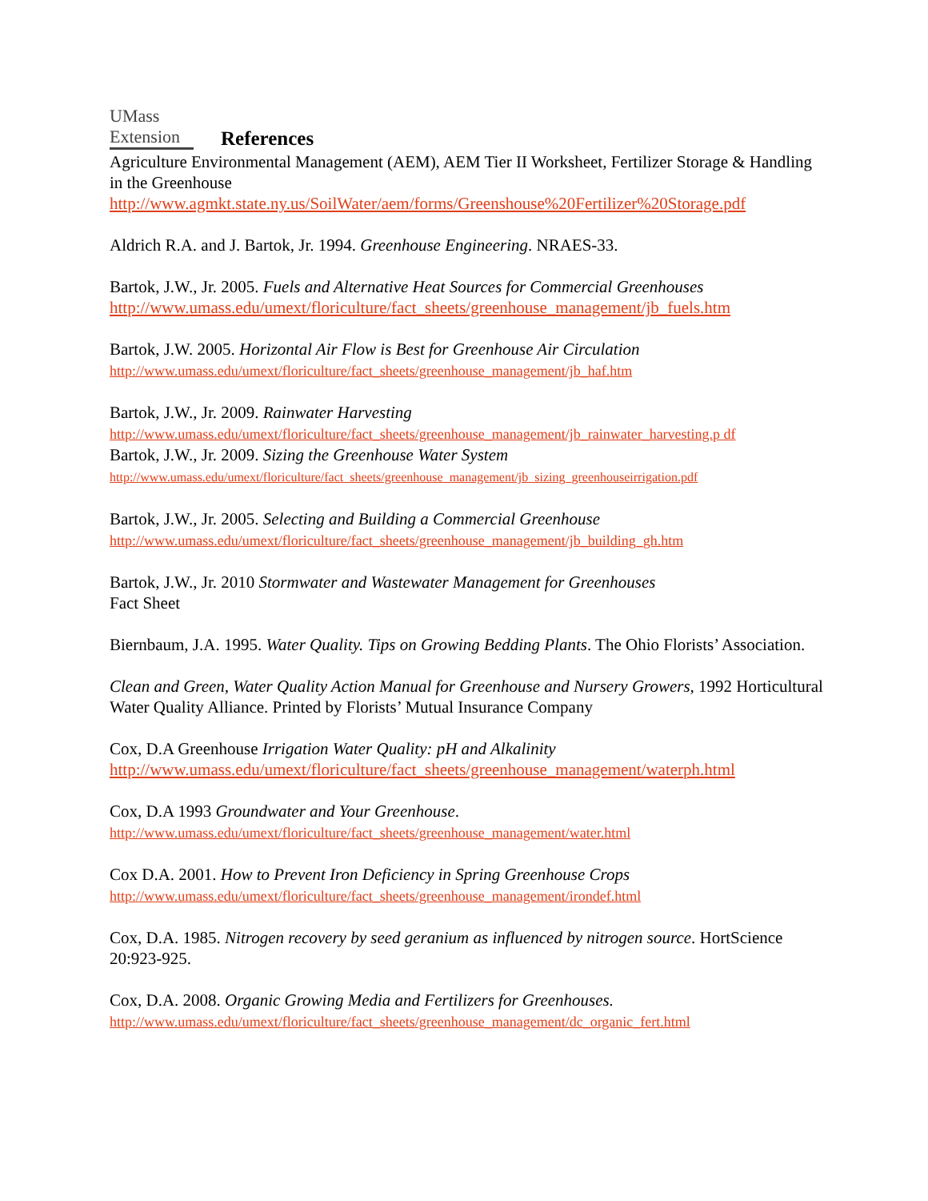UMass
Extension
References
Agriculture Environmental Management (AEM), AEM Tier II Worksheet, Fertilizer Storage & Handling in the Greenhouse
http://www.agmkt.state.ny.us/SoilWater/aem/forms/Greenshouse%20Fertilizer%20Storage.pdf
Aldrich R.A. and J. Bartok, Jr. 1994. Greenhouse Engineering. NRAES-33.
Bartok, J.W., Jr. 2005. Fuels and Alternative Heat Sources for Commercial Greenhouses
http://www.umass.edu/umext/floriculture/fact_sheets/greenhouse_management/jb_fuels.htm
Bartok, J.W. 2005. Horizontal Air Flow is Best for Greenhouse Air Circulation
http://www.umass.edu/umext/floriculture/fact_sheets/greenhouse_management/jb_haf.htm
Bartok, J.W., Jr. 2009. Rainwater Harvesting
http://www.umass.edu/umext/floriculture/fact_sheets/greenhouse_management/jb_rainwater_harvesting.p df
Bartok, J.W., Jr. 2009. Sizing the Greenhouse Water System
http://www.umass.edu/umext/floriculture/fact_sheets/greenhouse_management/jb_sizing_greenhouseirrigation.pdf
Bartok, J.W., Jr. 2005. Selecting and Building a Commercial Greenhouse
http://www.umass.edu/umext/floriculture/fact_sheets/greenhouse_management/jb_building_gh.htm
Bartok, J.W., Jr. 2010 Stormwater and Wastewater Management for Greenhouses
Fact Sheet
Biernbaum, J.A. 1995. Water Quality. Tips on Growing Bedding Plants. The Ohio Florists’ Association.
Clean and Green, Water Quality Action Manual for Greenhouse and Nursery Growers, 1992 Horticultural Water Quality Alliance. Printed by Florists’ Mutual Insurance Company
Cox, D.A Greenhouse Irrigation Water Quality: pH and Alkalinity
http://www.umass.edu/umext/floriculture/fact_sheets/greenhouse_management/waterph.html
Cox, D.A 1993 Groundwater and Your Greenhouse.
http://www.umass.edu/umext/floriculture/fact_sheets/greenhouse_management/water.html
Cox D.A. 2001. How to Prevent Iron Deficiency in Spring Greenhouse Crops
http://www.umass.edu/umext/floriculture/fact_sheets/greenhouse_management/irondef.html
Cox, D.A. 1985. Nitrogen recovery by seed geranium as influenced by nitrogen source. HortScience 20:923-925.
Cox, D.A. 2008. Organic Growing Media and Fertilizers for Greenhouses.
http://www.umass.edu/umext/floriculture/fact_sheets/greenhouse_management/dc_organic_fert.html